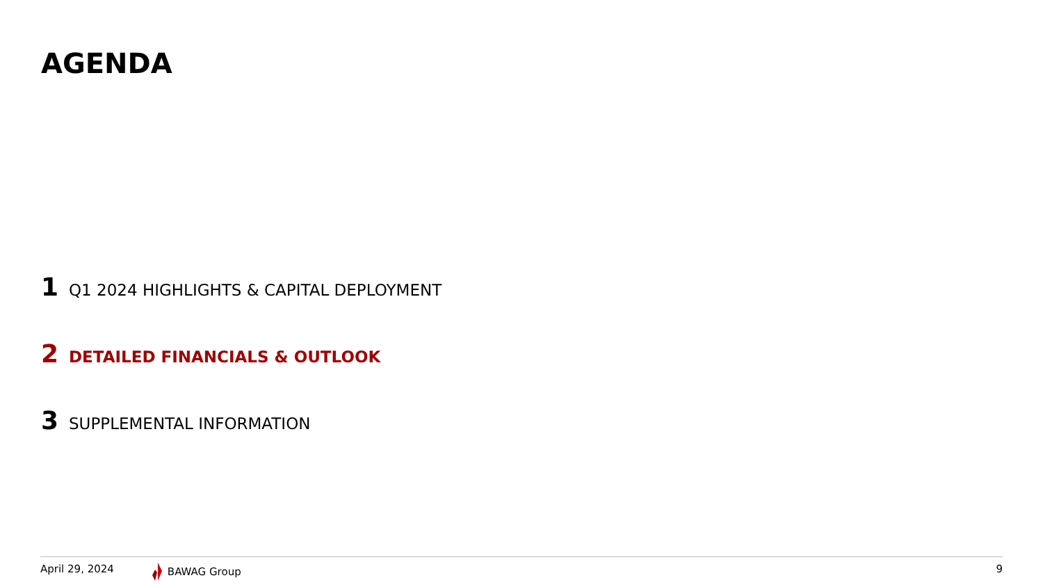AGENDA
1 Q1 2024 HIGHLIGHTS & CAPITAL DEPLOYMENT
2 DETAILED FINANCIALS & OUTLOOK
3 SUPPLEMENTAL INFORMATION
April 29, 2024 BAWAG Group 9